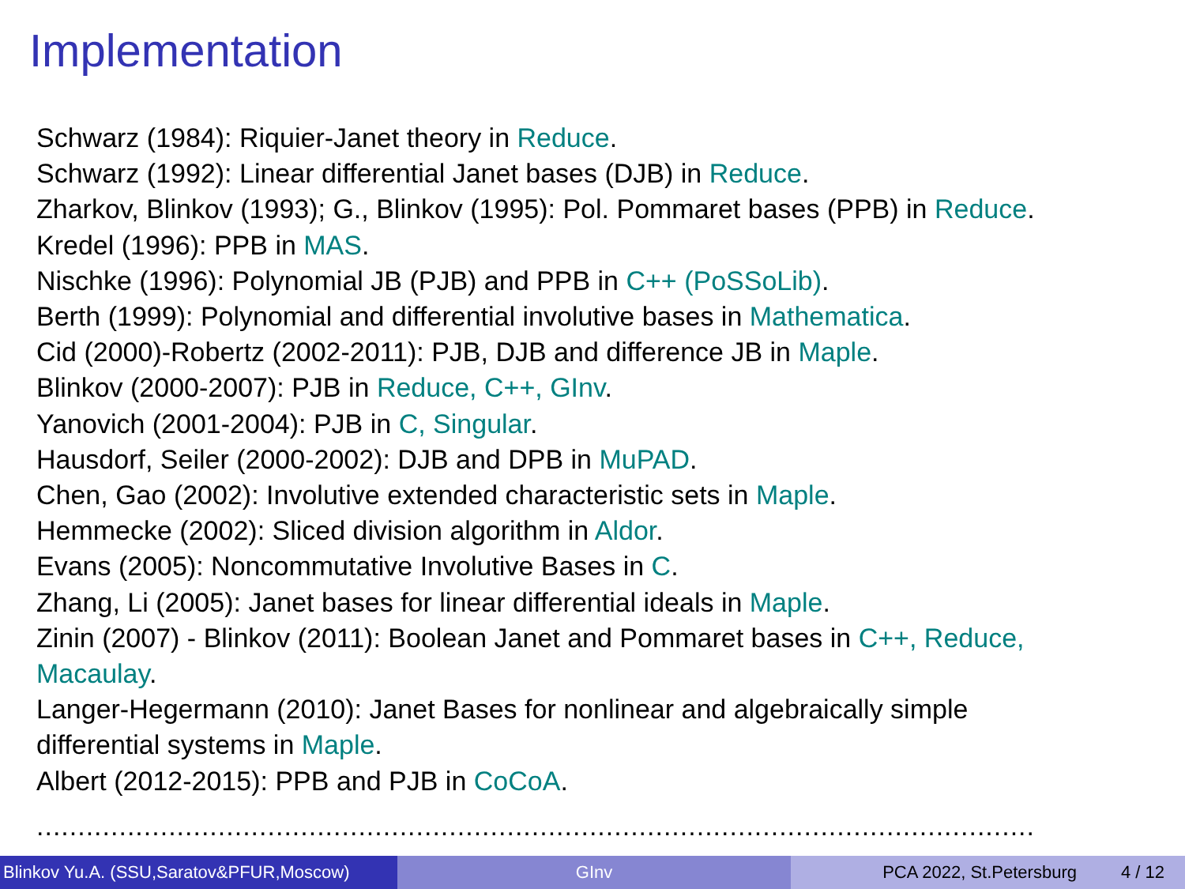Implementation
Schwarz (1984): Riquier-Janet theory in Reduce.
Schwarz (1992): Linear differential Janet bases (DJB) in Reduce.
Zharkov, Blinkov (1993); G., Blinkov (1995): Pol. Pommaret bases (PPB) in Reduce.
Kredel (1996): PPB in MAS.
Nischke (1996): Polynomial JB (PJB) and PPB in C++ (PoSSoLib).
Berth (1999): Polynomial and differential involutive bases in Mathematica.
Cid (2000)-Robertz (2002-2011): PJB, DJB and difference JB in Maple.
Blinkov (2000-2007): PJB in Reduce, C++, GInv.
Yanovich (2001-2004): PJB in C, Singular.
Hausdorf, Seiler (2000-2002): DJB and DPB in MuPAD.
Chen, Gao (2002): Involutive extended characteristic sets in Maple.
Hemmecke (2002): Sliced division algorithm in Aldor.
Evans (2005): Noncommutative Involutive Bases in C.
Zhang, Li (2005): Janet bases for linear differential ideals in Maple.
Zinin (2007) - Blinkov (2011): Boolean Janet and Pommaret bases in C++, Reduce,
Macaulay.
Langer-Hegermann (2010): Janet Bases for nonlinear and algebraically simple
differential systems in Maple.
Albert (2012-2015): PPB and PJB in CoCoA.
.........................................................................................................................
Blinkov Yu.A. (SSU,Saratov&PFUR,Moscow)
GInv PCA 2022, St.Petersburg 4 / 12